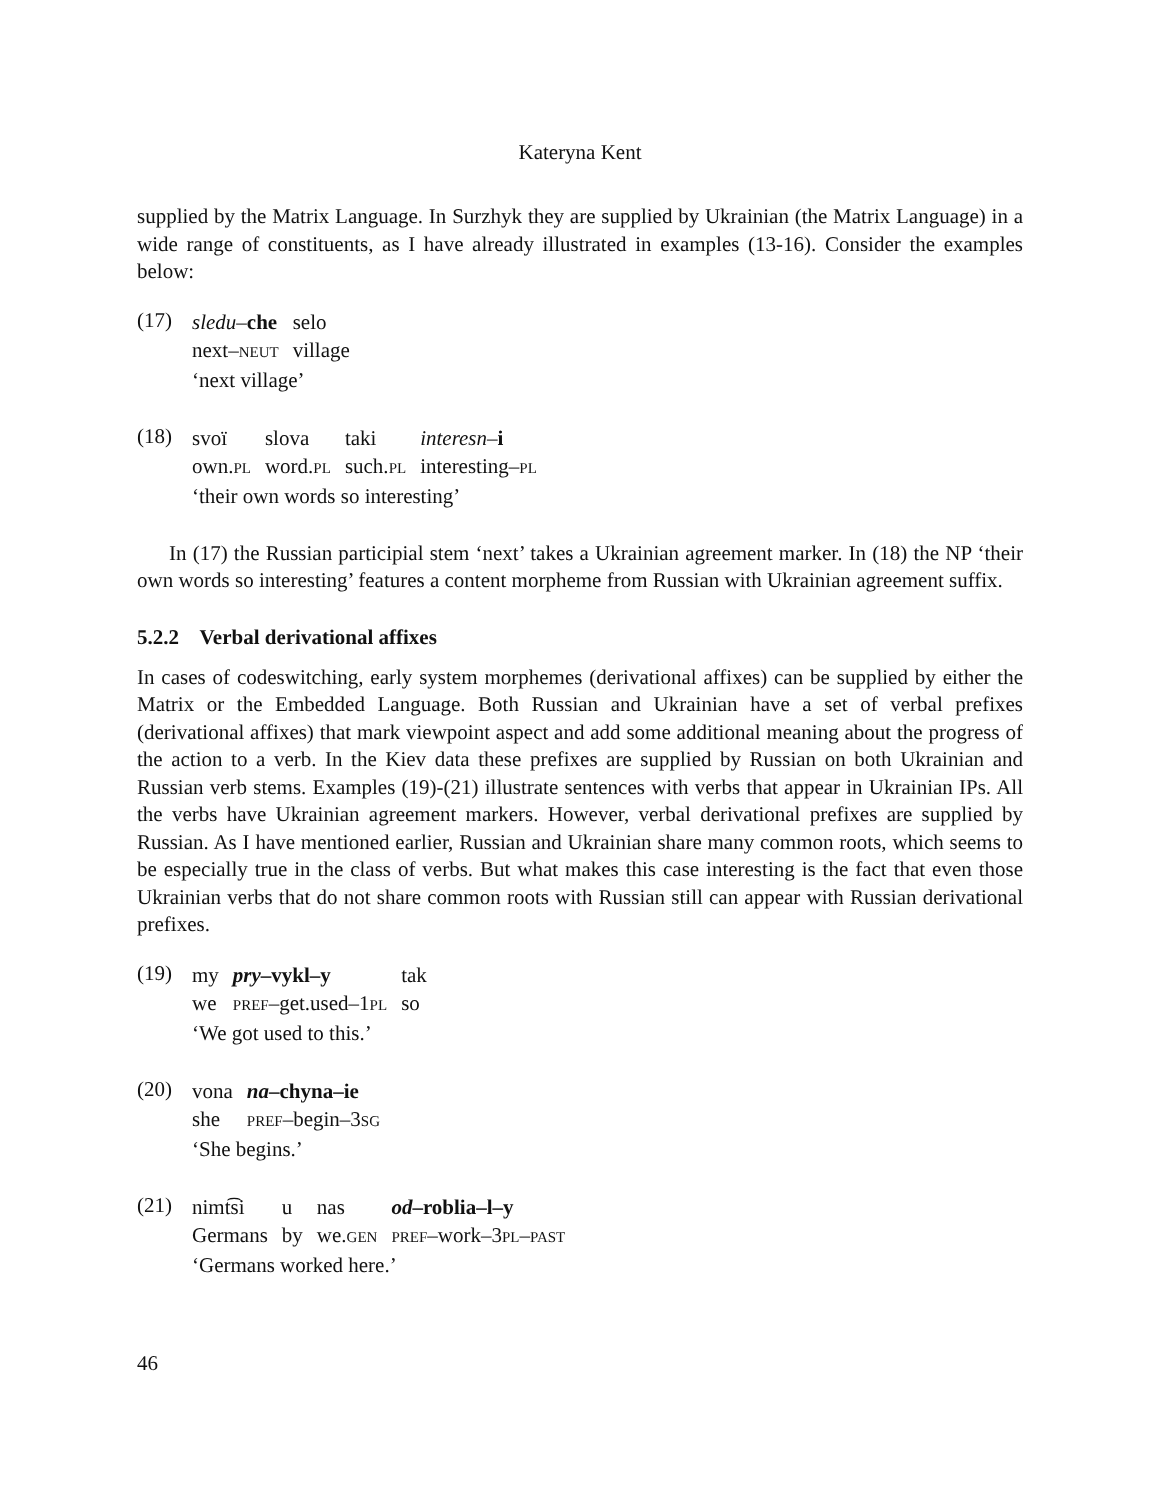Kateryna Kent
supplied by the Matrix Language. In Surzhyk they are supplied by Ukrainian (the Matrix Language) in a wide range of constituents, as I have already illustrated in examples (13-16). Consider the examples below:
(17)
| sledu – che | selo |
| next– neut | village |
‘next village’
(18)
| svoï | slova | taki | interesn – i |
| own. pl | word. pl | such. pl | interesting– pl |
‘their own words so interesting’
In (17) the Russian participial stem ‘next’ takes a Ukrainian agreement marker. In (18) the NP ‘their own words so interesting’ features a content morpheme from Russian with Ukrainian agreement suffix.
5.2.2 Verbal derivational affixes
In cases of codeswitching, early system morphemes (derivational affixes) can be supplied by either the Matrix or the Embedded Language. Both Russian and Ukrainian have a set of verbal prefixes (derivational affixes) that mark viewpoint aspect and add some additional meaning about the progress of the action to a verb. In the Kiev data these prefixes are supplied by Russian on both Ukrainian and Russian verb stems. Examples (19)-(21) illustrate sentences with verbs that appear in Ukrainian IPs. All the verbs have Ukrainian agreement markers. However, verbal derivational prefixes are supplied by Russian. As I have mentioned earlier, Russian and Ukrainian share many common roots, which seems to be especially true in the class of verbs. But what makes this case interesting is the fact that even those Ukrainian verbs that do not share common roots with Russian still can appear with Russian derivational prefixes.
(19)
| my | pry –vykl–y | tak |
| we | pref –get.used–1 pl | so |
‘We got used to this.’
(20)
| vona | na –chyna–ie |
| she | pref –begin–3 sg |
‘She begins.’
(21)
| nimt͡si | u | nas | od –roblia–l–y |
| Germans | by | we. gen | pref –work–3 pl – past |
‘Germans worked here.’
46